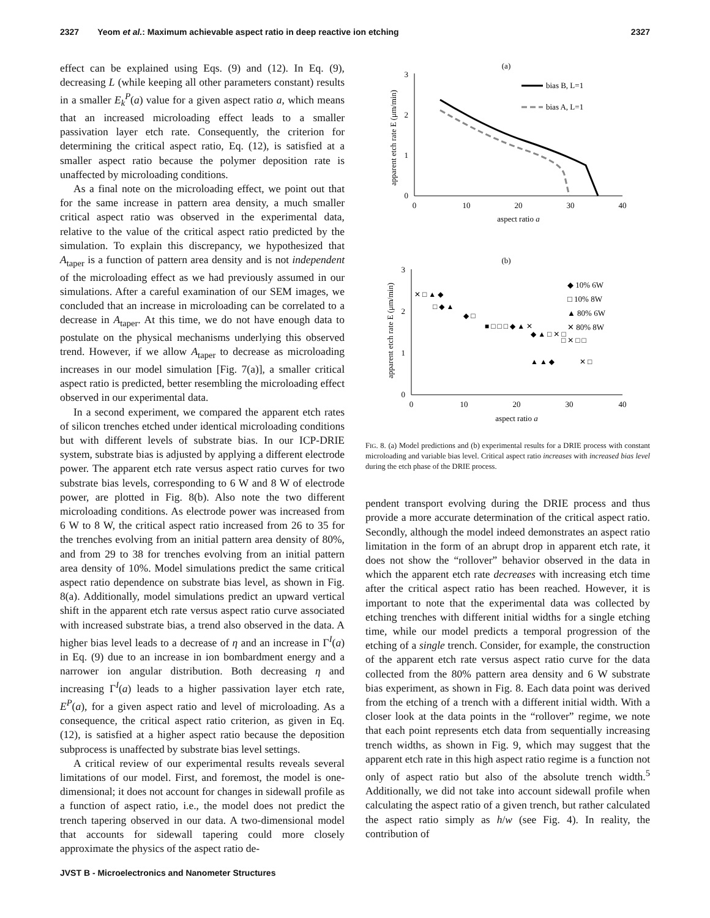2327 Yeom et al.: Maximum achievable aspect ratio in deep reactive ion etching 2327
effect can be explained using Eqs. (9) and (12). In Eq. (9), decreasing L (while keeping all other parameters constant) results in a smaller E<sub>k</sub><sup>P</sup>(a) value for a given aspect ratio a, which means that an increased microloading effect leads to a smaller passivation layer etch rate. Consequently, the criterion for determining the critical aspect ratio, Eq. (12), is satisfied at a smaller aspect ratio because the polymer deposition rate is unaffected by microloading conditions.
As a final note on the microloading effect, we point out that for the same increase in pattern area density, a much smaller critical aspect ratio was observed in the experimental data, relative to the value of the critical aspect ratio predicted by the simulation. To explain this discrepancy, we hypothesized that A<sub>taper</sub> is a function of pattern area density and is not independent of the microloading effect as we had previously assumed in our simulations. After a careful examination of our SEM images, we concluded that an increase in microloading can be correlated to a decrease in A<sub>taper</sub>. At this time, we do not have enough data to postulate on the physical mechanisms underlying this observed trend. However, if we allow A<sub>taper</sub> to decrease as microloading increases in our model simulation [Fig. 7(a)], a smaller critical aspect ratio is predicted, better resembling the microloading effect observed in our experimental data.
In a second experiment, we compared the apparent etch rates of silicon trenches etched under identical microloading conditions but with different levels of substrate bias. In our ICP-DRIE system, substrate bias is adjusted by applying a different electrode power. The apparent etch rate versus aspect ratio curves for two substrate bias levels, corresponding to 6 W and 8 W of electrode power, are plotted in Fig. 8(b). Also note the two different microloading conditions. As electrode power was increased from 6 W to 8 W, the critical aspect ratio increased from 26 to 35 for the trenches evolving from an initial pattern area density of 80%, and from 29 to 38 for trenches evolving from an initial pattern area density of 10%. Model simulations predict the same critical aspect ratio dependence on substrate bias level, as shown in Fig. 8(a). Additionally, model simulations predict an upward vertical shift in the apparent etch rate versus aspect ratio curve associated with increased substrate bias, a trend also observed in the data. A higher bias level leads to a decrease of η and an increase in Γ<sup>I</sup>(a) in Eq. (9) due to an increase in ion bombardment energy and a narrower ion angular distribution. Both decreasing η and increasing Γ<sup>I</sup>(a) leads to a higher passivation layer etch rate, E<sup>P</sup>(a), for a given aspect ratio and level of microloading. As a consequence, the critical aspect ratio criterion, as given in Eq. (12), is satisfied at a higher aspect ratio because the deposition subprocess is unaffected by substrate bias level settings.
A critical review of our experimental results reveals several limitations of our model. First, and foremost, the model is one-dimensional; it does not account for changes in sidewall profile as a function of aspect ratio, i.e., the model does not predict the trench tapering observed in our data. A two-dimensional model that accounts for sidewall tapering could more closely approximate the physics of the aspect ratio de-
(a)
0
1
2
3
0
10
20
30
40
aspect ratio a
apparent etch rate E (μm/min)
bias B, L=1
bias A, L=1
(b)
0
1
2
3
0
10
20
30
40
aspect ratio a
apparent etch rate E (μm/min)
◆ 10% 6W
□ 10% 8W
▲ 80% 6W
✕ 80% 8W
✕ □ ▲ ◆
□ ◆ ▲
◆ □
■ □ □ □ ◆ ▲ ✕
◆ ▲ □ ✕ □
□ ✕ □ □
▲ ▲ ◆
✕ □
FIG. 8. (a) Model predictions and (b) experimental results for a DRIE process with constant microloading and variable bias level. Critical aspect ratio increases with increased bias level during the etch phase of the DRIE process.
pendent transport evolving during the DRIE process and thus provide a more accurate determination of the critical aspect ratio. Secondly, although the model indeed demonstrates an aspect ratio limitation in the form of an abrupt drop in apparent etch rate, it does not show the “rollover” behavior observed in the data in which the apparent etch rate decreases with increasing etch time after the critical aspect ratio has been reached. However, it is important to note that the experimental data was collected by etching trenches with different initial widths for a single etching time, while our model predicts a temporal progression of the etching of a single trench. Consider, for example, the construction of the apparent etch rate versus aspect ratio curve for the data collected from the 80% pattern area density and 6 W substrate bias experiment, as shown in Fig. 8. Each data point was derived from the etching of a trench with a different initial width. With a closer look at the data points in the “rollover” regime, we note that each point represents etch data from sequentially increasing trench widths, as shown in Fig. 9, which may suggest that the apparent etch rate in this high aspect ratio regime is a function not only of aspect ratio but also of the absolute trench width.<sup>5</sup> Additionally, we did not take into account sidewall profile when calculating the aspect ratio of a given trench, but rather calculated the aspect ratio simply as h/w (see Fig. 4). In reality, the contribution of
JVST B - Microelectronics and Nanometer Structures